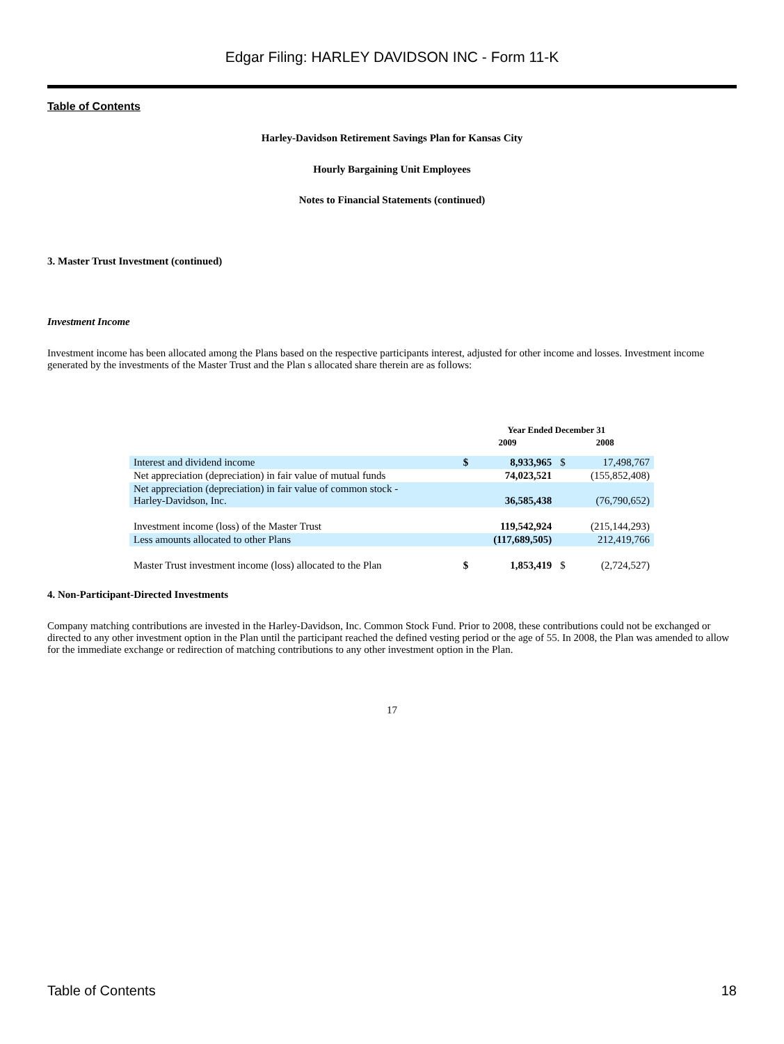Edgar Filing: HARLEY DAVIDSON INC - Form 11-K
Table of Contents
Harley-Davidson Retirement Savings Plan for Kansas City
Hourly Bargaining Unit Employees
Notes to Financial Statements (continued)
3. Master Trust Investment (continued)
Investment Income
Investment income has been allocated among the Plans based on the respective participants interest, adjusted for other income and losses. Investment income generated by the investments of the Master Trust and the Plan s allocated share therein are as follows:
| | Year Ended December 31 | | | |
| | 2009 | | 2008 | |
| Interest and dividend income | $ | 8,933,965 | $ | 17,498,767 |
| Net appreciation (depreciation) in fair value of mutual funds | | 74,023,521 | | (155,852,408) |
| Net appreciation (depreciation) in fair value of common stock - Harley-Davidson, Inc. | | 36,585,438 | | (76,790,652) |
| Investment income (loss) of the Master Trust | | 119,542,924 | | (215,144,293) |
| Less amounts allocated to other Plans | | (117,689,505) | | 212,419,766 |
| Master Trust investment income (loss) allocated to the Plan | $ | 1,853,419 | $ | (2,724,527) |
4. Non-Participant-Directed Investments
Company matching contributions are invested in the Harley-Davidson, Inc. Common Stock Fund. Prior to 2008, these contributions could not be exchanged or directed to any other investment option in the Plan until the participant reached the defined vesting period or the age of 55. In 2008, the Plan was amended to allow for the immediate exchange or redirection of matching contributions to any other investment option in the Plan.
17
Table of Contents 18